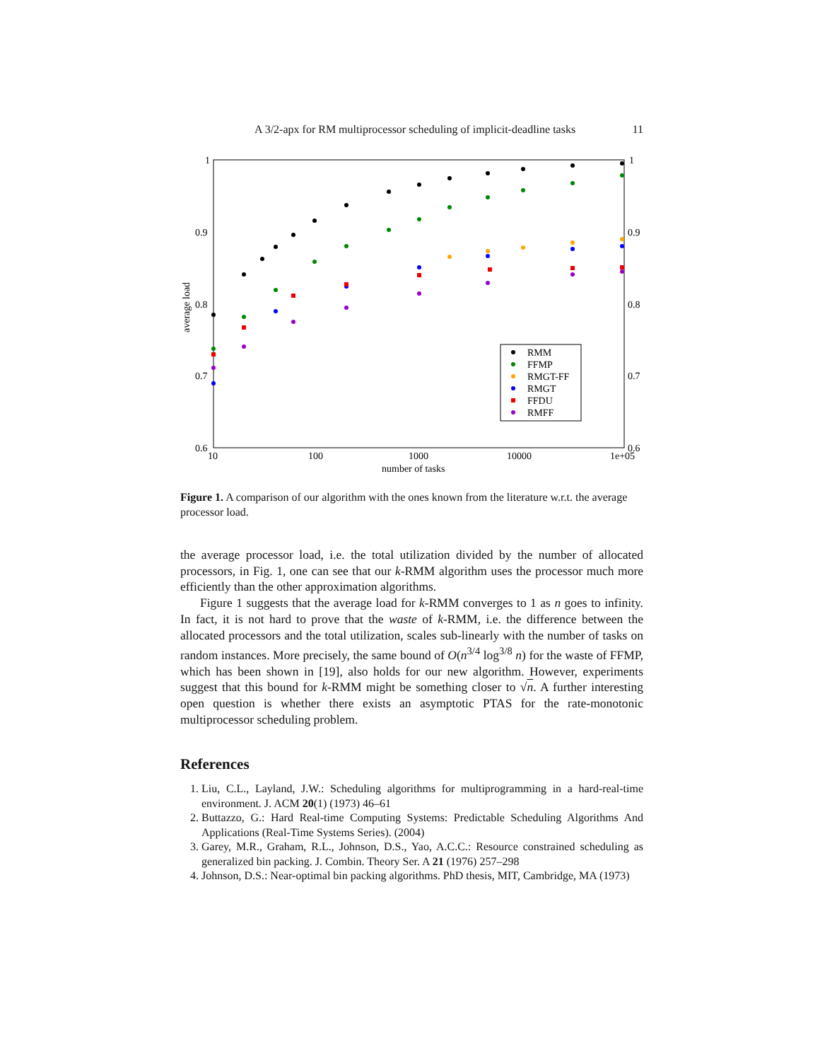A 3/2-apx for RM multiprocessor scheduling of implicit-deadline tasks 11
1
0.9
0.8
0.7
0.6
1
0.9
0.8
0.7
0.6
10
100
1000
10000
1e+05
number of tasks
average load
RMM
FFMP
RMGT-FF
RMGT
FFDU
RMFF
Figure 1. A comparison of our algorithm with the ones known from the literature w.r.t. the average processor load.
the average processor load, i.e. the total utilization divided by the number of allocated processors, in Fig. 1, one can see that our k-RMM algorithm uses the processor much more efficiently than the other approximation algorithms.
Figure 1 suggests that the average load for k-RMM converges to 1 as n goes to infinity. In fact, it is not hard to prove that the waste of k-RMM, i.e. the difference between the allocated processors and the total utilization, scales sub-linearly with the number of tasks on random instances. More precisely, the same bound of O(n<sup>3/4</sup> log<sup>3/8</sup> n) for the waste of FFMP, which has been shown in [19], also holds for our new algorithm. However, experiments suggest that this bound for k-RMM might be something closer to √n. A further interesting open question is whether there exists an asymptotic PTAS for the rate-monotonic multiprocessor scheduling problem.
References
1. Liu, C.L., Layland, J.W.: Scheduling algorithms for multiprogramming in a hard-real-time environment. J. ACM 20(1) (1973) 46–61
2. Buttazzo, G.: Hard Real-time Computing Systems: Predictable Scheduling Algorithms And Applications (Real-Time Systems Series). (2004)
3. Garey, M.R., Graham, R.L., Johnson, D.S., Yao, A.C.C.: Resource constrained scheduling as generalized bin packing. J. Combin. Theory Ser. A 21 (1976) 257–298
4. Johnson, D.S.: Near-optimal bin packing algorithms. PhD thesis, MIT, Cambridge, MA (1973)